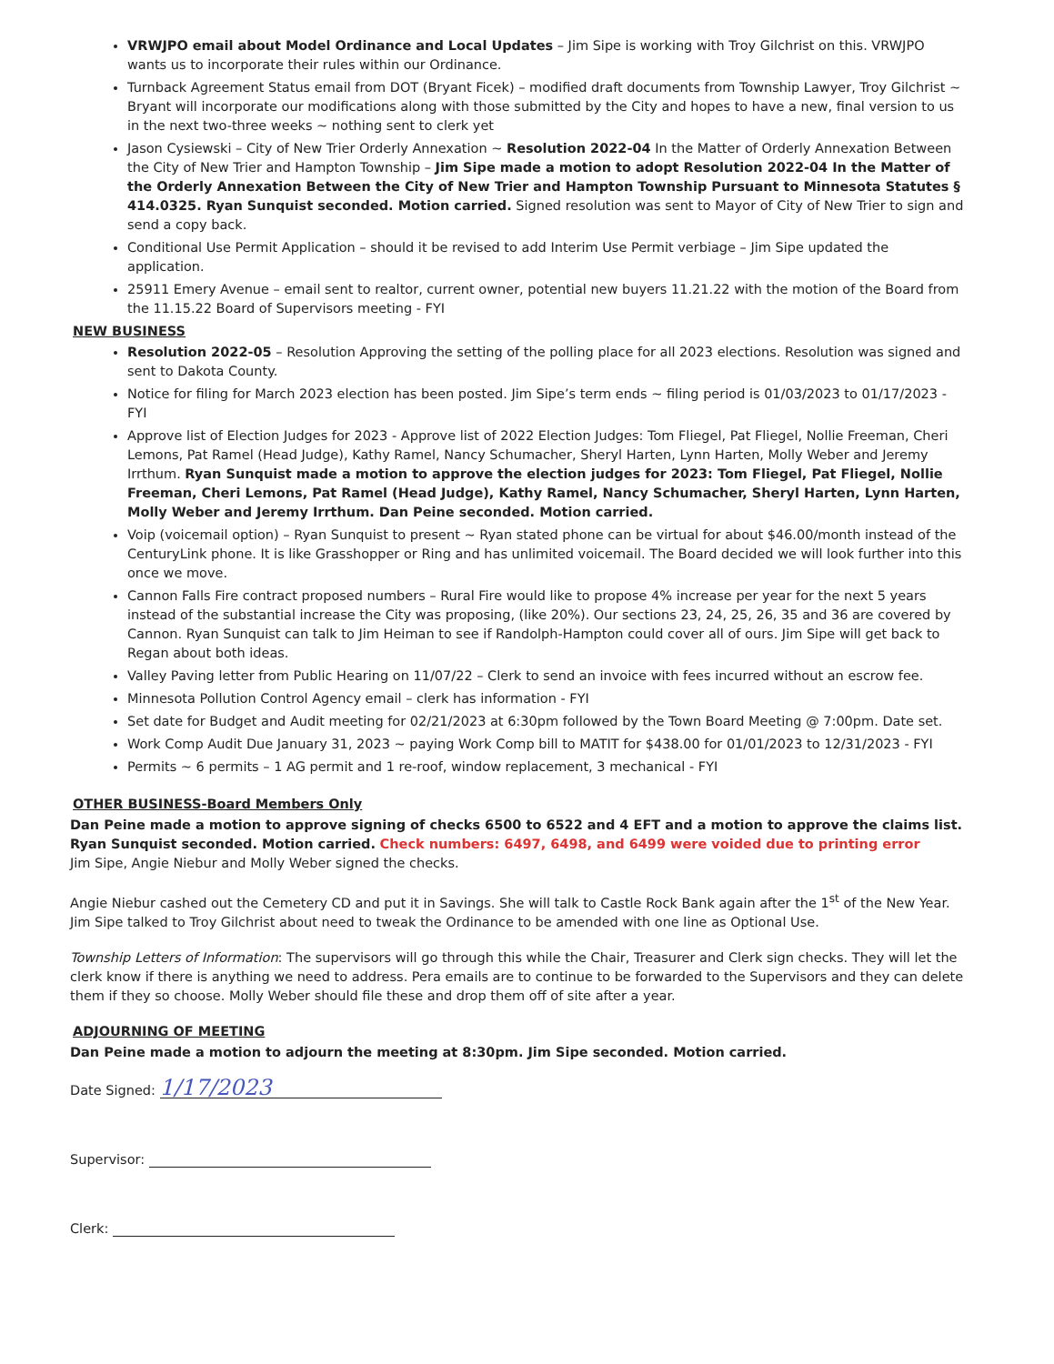VRWJPO email about Model Ordinance and Local Updates – Jim Sipe is working with Troy Gilchrist on this. VRWJPO wants us to incorporate their rules within our Ordinance.
Turnback Agreement Status email from DOT (Bryant Ficek) – modified draft documents from Township Lawyer, Troy Gilchrist ~ Bryant will incorporate our modifications along with those submitted by the City and hopes to have a new, final version to us in the next two-three weeks ~ nothing sent to clerk yet
Jason Cysiewski – City of New Trier Orderly Annexation ~ Resolution 2022-04 In the Matter of Orderly Annexation Between the City of New Trier and Hampton Township – Jim Sipe made a motion to adopt Resolution 2022-04 In the Matter of the Orderly Annexation Between the City of New Trier and Hampton Township Pursuant to Minnesota Statutes § 414.0325. Ryan Sunquist seconded. Motion carried. Signed resolution was sent to Mayor of City of New Trier to sign and send a copy back.
Conditional Use Permit Application – should it be revised to add Interim Use Permit verbiage – Jim Sipe updated the application.
25911 Emery Avenue – email sent to realtor, current owner, potential new buyers 11.21.22 with the motion of the Board from the 11.15.22 Board of Supervisors meeting - FYI
NEW BUSINESS
Resolution 2022-05 – Resolution Approving the setting of the polling place for all 2023 elections. Resolution was signed and sent to Dakota County.
Notice for filing for March 2023 election has been posted. Jim Sipe’s term ends ~ filing period is 01/03/2023 to 01/17/2023 - FYI
Approve list of Election Judges for 2023 - Approve list of 2022 Election Judges: Tom Fliegel, Pat Fliegel, Nollie Freeman, Cheri Lemons, Pat Ramel (Head Judge), Kathy Ramel, Nancy Schumacher, Sheryl Harten, Lynn Harten, Molly Weber and Jeremy Irrthum. Ryan Sunquist made a motion to approve the election judges for 2023: Tom Fliegel, Pat Fliegel, Nollie Freeman, Cheri Lemons, Pat Ramel (Head Judge), Kathy Ramel, Nancy Schumacher, Sheryl Harten, Lynn Harten, Molly Weber and Jeremy Irrthum. Dan Peine seconded. Motion carried.
Voip (voicemail option) – Ryan Sunquist to present ~ Ryan stated phone can be virtual for about $46.00/month instead of the CenturyLink phone. It is like Grasshopper or Ring and has unlimited voicemail. The Board decided we will look further into this once we move.
Cannon Falls Fire contract proposed numbers – Rural Fire would like to propose 4% increase per year for the next 5 years instead of the substantial increase the City was proposing, (like 20%). Our sections 23, 24, 25, 26, 35 and 36 are covered by Cannon. Ryan Sunquist can talk to Jim Heiman to see if Randolph-Hampton could cover all of ours. Jim Sipe will get back to Regan about both ideas.
Valley Paving letter from Public Hearing on 11/07/22 – Clerk to send an invoice with fees incurred without an escrow fee.
Minnesota Pollution Control Agency email – clerk has information - FYI
Set date for Budget and Audit meeting for 02/21/2023 at 6:30pm followed by the Town Board Meeting @ 7:00pm. Date set.
Work Comp Audit Due January 31, 2023 ~ paying Work Comp bill to MATIT for $438.00 for 01/01/2023 to 12/31/2023 - FYI
Permits ~ 6 permits – 1 AG permit and 1 re-roof, window replacement, 3 mechanical - FYI
OTHER BUSINESS-Board Members Only
Dan Peine made a motion to approve signing of checks 6500 to 6522 and 4 EFT and a motion to approve the claims list. Ryan Sunquist seconded. Motion carried. Check numbers: 6497, 6498, and 6499 were voided due to printing error
Jim Sipe, Angie Niebur and Molly Weber signed the checks.
Angie Niebur cashed out the Cemetery CD and put it in Savings. She will talk to Castle Rock Bank again after the 1<sup>st</sup> of the New Year. Jim Sipe talked to Troy Gilchrist about need to tweak the Ordinance to be amended with one line as Optional Use.
Township Letters of Information: The supervisors will go through this while the Chair, Treasurer and Clerk sign checks. They will let the clerk know if there is anything we need to address. Pera emails are to continue to be forwarded to the Supervisors and they can delete them if they so choose. Molly Weber should file these and drop them off of site after a year.
ADJOURNING OF MEETING
Dan Peine made a motion to adjourn the meeting at 8:30pm. Jim Sipe seconded. Motion carried.
Date Signed: 1/17/2023
Supervisor:
Clerk: